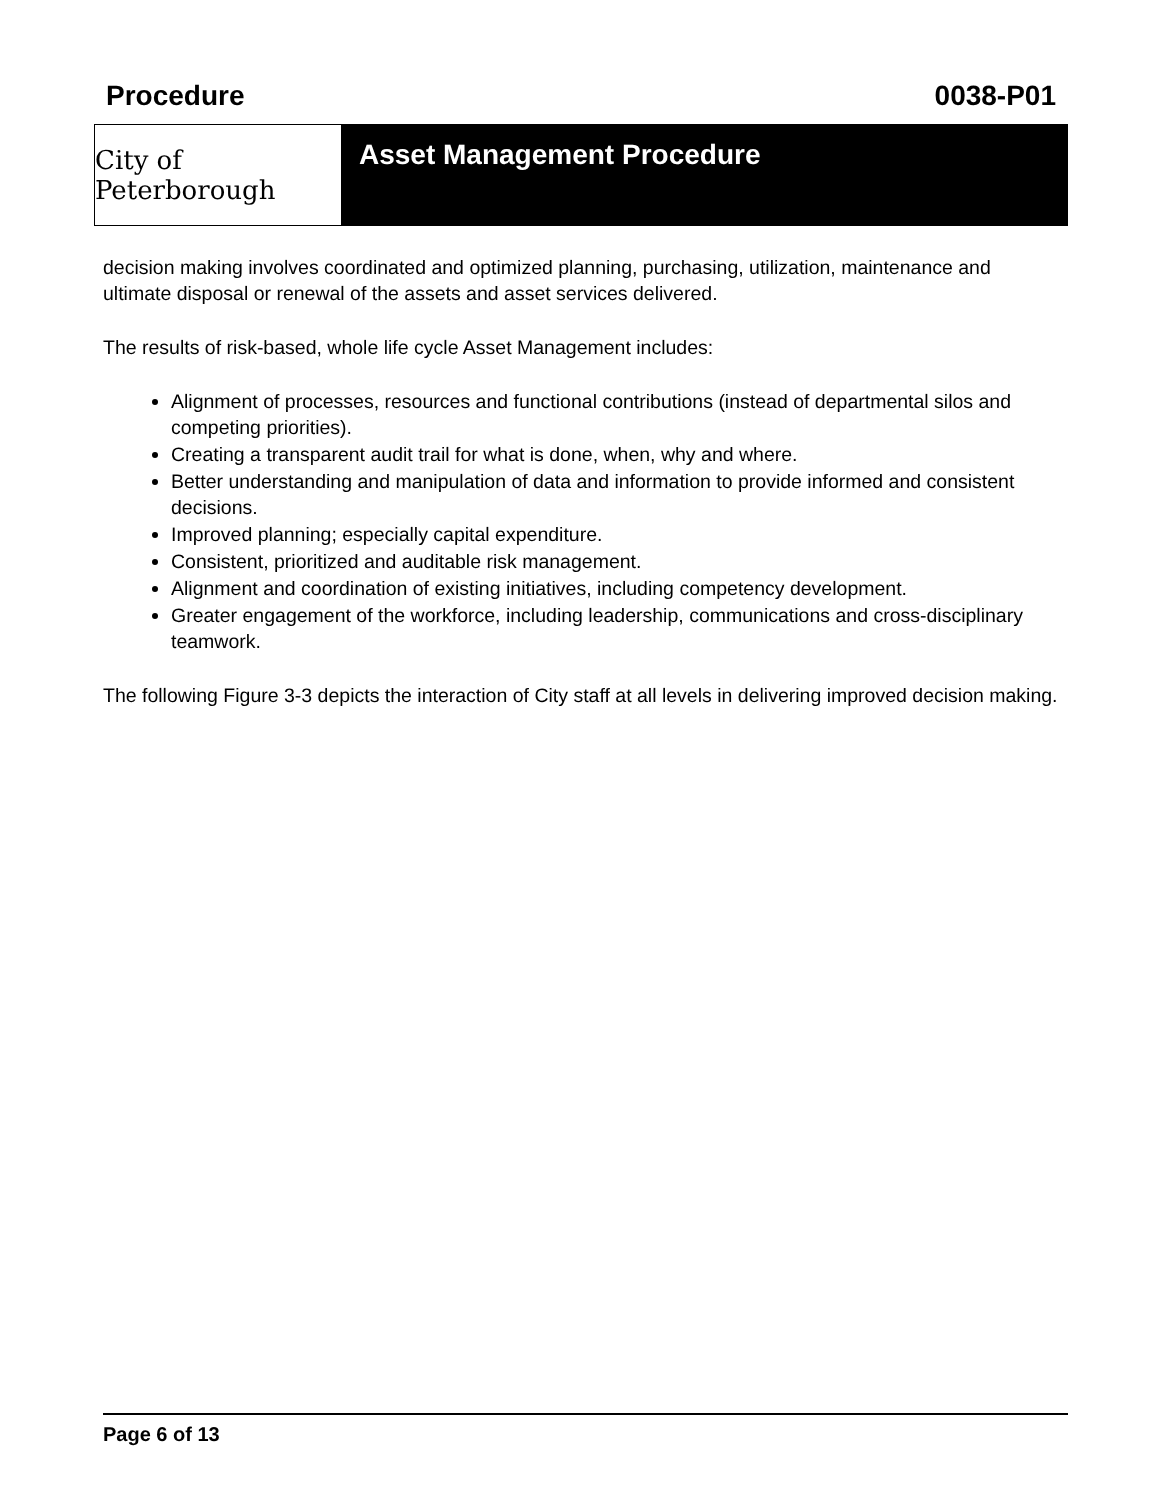Procedure 0038-P01
City of Peterborough
Asset Management Procedure
decision making involves coordinated and optimized planning, purchasing, utilization, maintenance and ultimate disposal or renewal of the assets and asset services delivered.
The results of risk-based, whole life cycle Asset Management includes:
Alignment of processes, resources and functional contributions (instead of departmental silos and competing priorities).
Creating a transparent audit trail for what is done, when, why and where.
Better understanding and manipulation of data and information to provide informed and consistent decisions.
Improved planning; especially capital expenditure.
Consistent, prioritized and auditable risk management.
Alignment and coordination of existing initiatives, including competency development.
Greater engagement of the workforce, including leadership, communications and cross-disciplinary teamwork.
The following Figure 3-3 depicts the interaction of City staff at all levels in delivering improved decision making.
Page 6 of 13